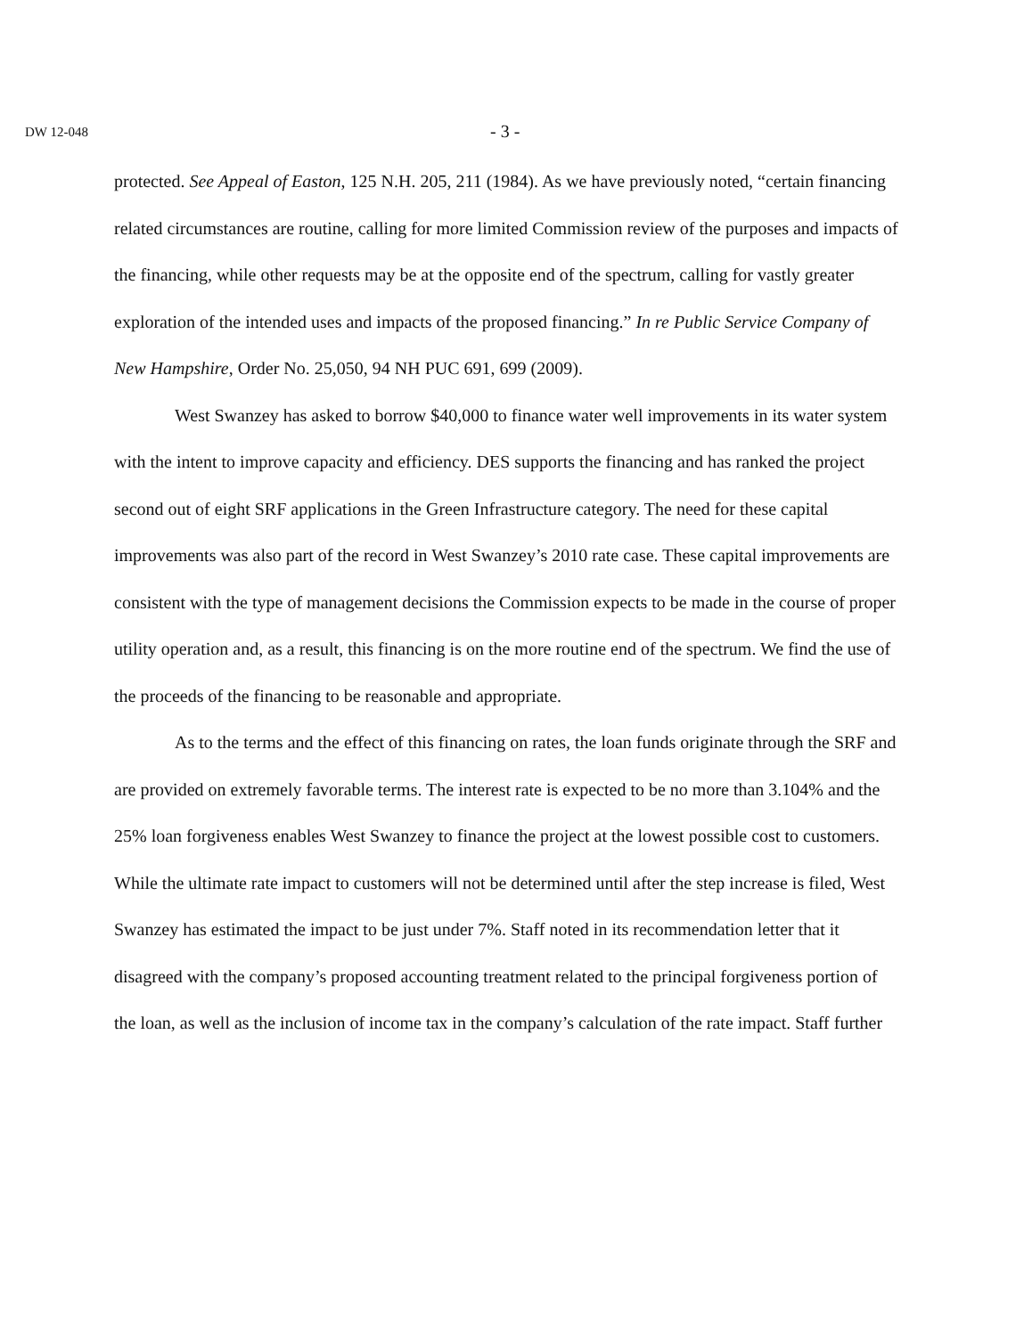DW 12-048 - 3 -
protected. See Appeal of Easton, 125 N.H. 205, 211 (1984). As we have previously noted, “certain financing related circumstances are routine, calling for more limited Commission review of the purposes and impacts of the financing, while other requests may be at the opposite end of the spectrum, calling for vastly greater exploration of the intended uses and impacts of the proposed financing.” In re Public Service Company of New Hampshire, Order No. 25,050, 94 NH PUC 691, 699 (2009).
West Swanzey has asked to borrow $40,000 to finance water well improvements in its water system with the intent to improve capacity and efficiency. DES supports the financing and has ranked the project second out of eight SRF applications in the Green Infrastructure category. The need for these capital improvements was also part of the record in West Swanzey’s 2010 rate case. These capital improvements are consistent with the type of management decisions the Commission expects to be made in the course of proper utility operation and, as a result, this financing is on the more routine end of the spectrum. We find the use of the proceeds of the financing to be reasonable and appropriate.
As to the terms and the effect of this financing on rates, the loan funds originate through the SRF and are provided on extremely favorable terms. The interest rate is expected to be no more than 3.104% and the 25% loan forgiveness enables West Swanzey to finance the project at the lowest possible cost to customers. While the ultimate rate impact to customers will not be determined until after the step increase is filed, West Swanzey has estimated the impact to be just under 7%. Staff noted in its recommendation letter that it disagreed with the company’s proposed accounting treatment related to the principal forgiveness portion of the loan, as well as the inclusion of income tax in the company’s calculation of the rate impact. Staff further